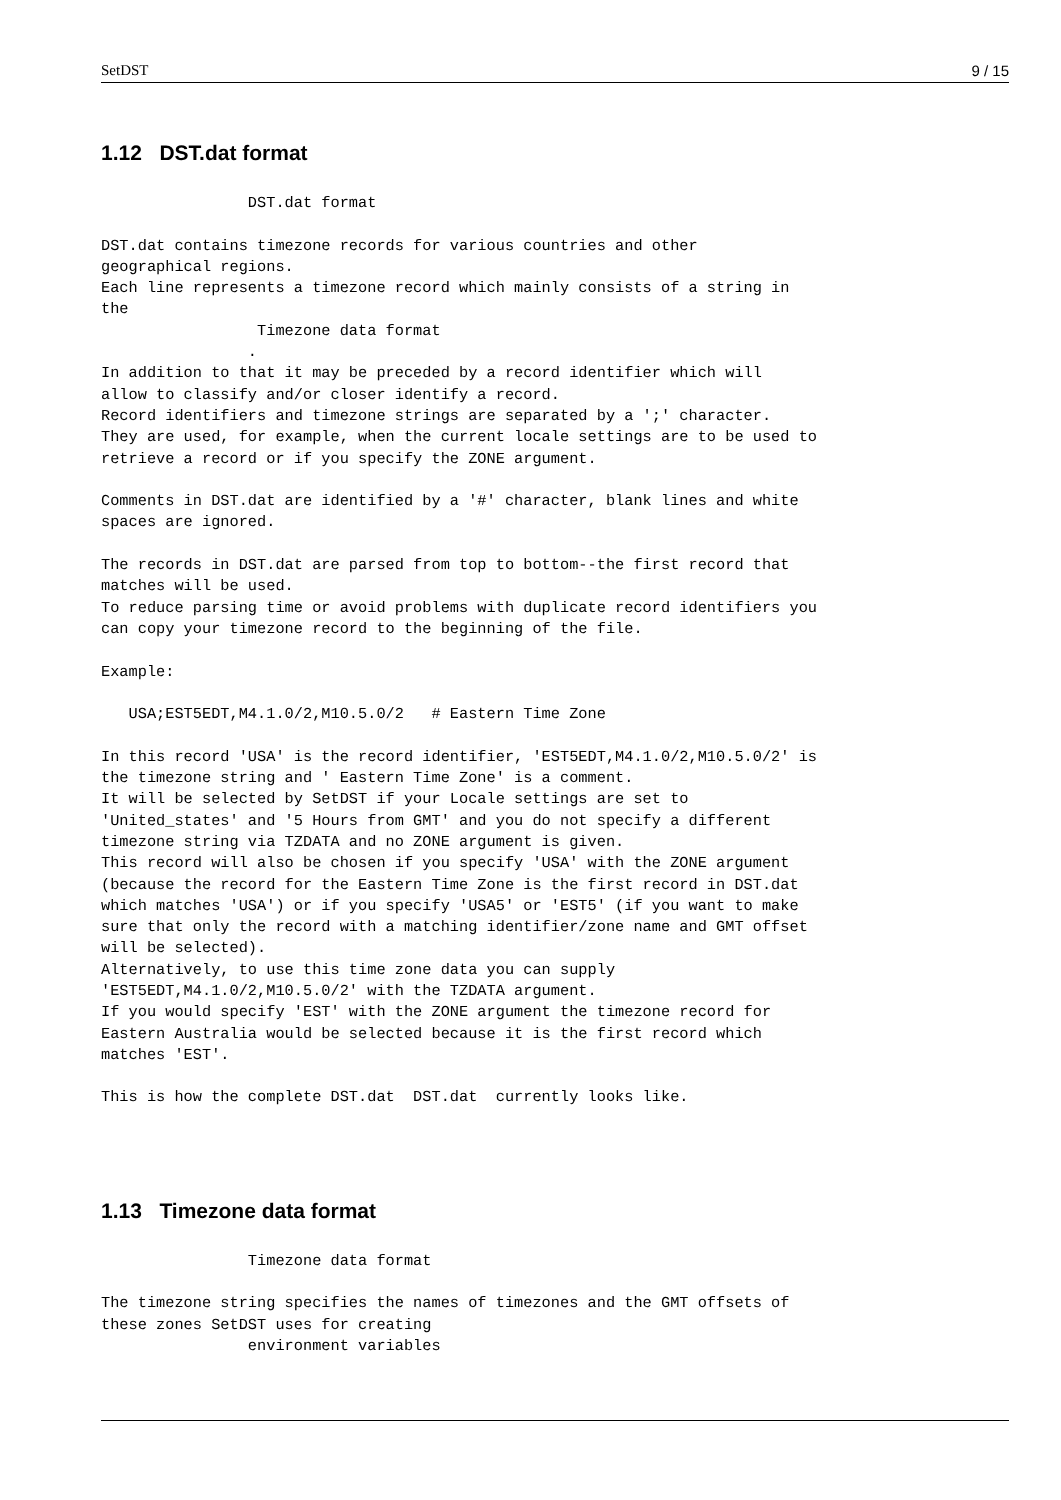SetDST 9 / 15
1.12 DST.dat format
                DST.dat format

DST.dat contains timezone records for various countries and other
geographical regions.
Each line represents a timezone record which mainly consists of a string in
the
                 Timezone data format
                .
In addition to that it may be preceded by a record identifier which will
allow to classify and/or closer identify a record.
Record identifiers and timezone strings are separated by a ';' character.
They are used, for example, when the current locale settings are to be used to
retrieve a record or if you specify the ZONE argument.

Comments in DST.dat are identified by a '#' character, blank lines and white
spaces are ignored.

The records in DST.dat are parsed from top to bottom--the first record that
matches will be used.
To reduce parsing time or avoid problems with duplicate record identifiers you
can copy your timezone record to the beginning of the file.

Example:

   USA;EST5EDT,M4.1.0/2,M10.5.0/2   # Eastern Time Zone

In this record 'USA' is the record identifier, 'EST5EDT,M4.1.0/2,M10.5.0/2' is
the timezone string and ' Eastern Time Zone' is a comment.
It will be selected by SetDST if your Locale settings are set to
'United_states' and '5 Hours from GMT' and you do not specify a different
timezone string via TZDATA and no ZONE argument is given.
This record will also be chosen if you specify 'USA' with the ZONE argument
(because the record for the Eastern Time Zone is the first record in DST.dat
which matches 'USA') or if you specify 'USA5' or 'EST5' (if you want to make
sure that only the record with a matching identifier/zone name and GMT offset
will be selected).
Alternatively, to use this time zone data you can supply
'EST5EDT,M4.1.0/2,M10.5.0/2' with the TZDATA argument.
If you would specify 'EST' with the ZONE argument the timezone record for
Eastern Australia would be selected because it is the first record which
matches 'EST'.

This is how the complete DST.dat  DST.dat  currently looks like.
1.13 Timezone data format
                Timezone data format

The timezone string specifies the names of timezones and the GMT offsets of
these zones SetDST uses for creating
                environment variables